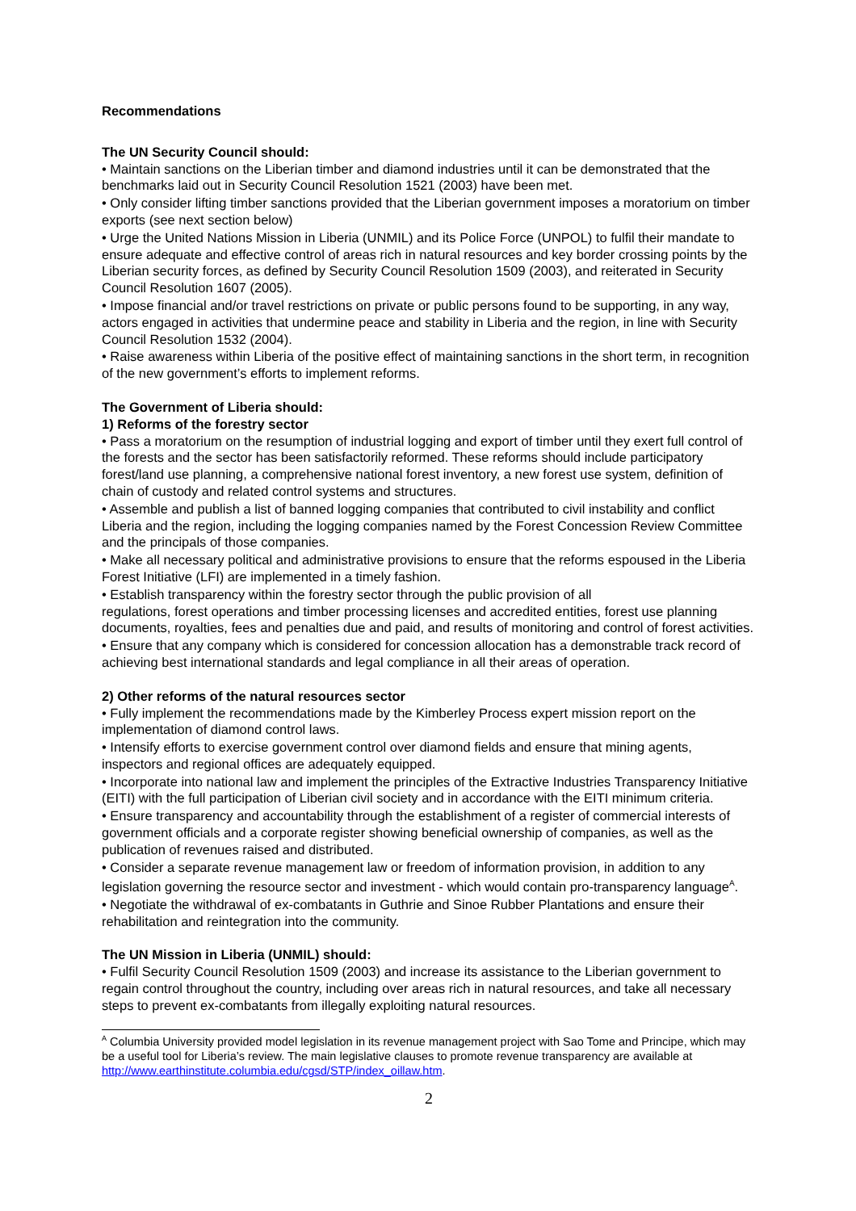Recommendations
The UN Security Council should:
• Maintain sanctions on the Liberian timber and diamond industries until it can be demonstrated that the benchmarks laid out in Security Council Resolution 1521 (2003) have been met.
• Only consider lifting timber sanctions provided that the Liberian government imposes a moratorium on timber exports (see next section below)
• Urge the United Nations Mission in Liberia (UNMIL) and its Police Force (UNPOL) to fulfil their mandate to ensure adequate and effective control of areas rich in natural resources and key border crossing points by the Liberian security forces, as defined by Security Council Resolution 1509 (2003), and reiterated in Security Council Resolution 1607 (2005).
• Impose financial and/or travel restrictions on private or public persons found to be supporting, in any way, actors engaged in activities that undermine peace and stability in Liberia and the region, in line with Security Council Resolution 1532 (2004).
• Raise awareness within Liberia of the positive effect of maintaining sanctions in the short term, in recognition of the new government’s efforts to implement reforms.
The Government of Liberia should:
1) Reforms of the forestry sector
• Pass a moratorium on the resumption of industrial logging and export of timber until they exert full control of the forests and the sector has been satisfactorily reformed. These reforms should include participatory forest/land use planning, a comprehensive national forest inventory, a new forest use system, definition of chain of custody and related control systems and structures.
• Assemble and publish a list of banned logging companies that contributed to civil instability and conflict Liberia and the region, including the logging companies named by the Forest Concession Review Committee and the principals of those companies.
• Make all necessary political and administrative provisions to ensure that the reforms espoused in the Liberia Forest Initiative (LFI) are implemented in a timely fashion.
• Establish transparency within the forestry sector through the public provision of all
regulations, forest operations and timber processing licenses and accredited entities, forest use planning documents, royalties, fees and penalties due and paid, and results of monitoring and control of forest activities.
• Ensure that any company which is considered for concession allocation has a demonstrable track record of achieving best international standards and legal compliance in all their areas of operation.
2) Other reforms of the natural resources sector
• Fully implement the recommendations made by the Kimberley Process expert mission report on the implementation of diamond control laws.
• Intensify efforts to exercise government control over diamond fields and ensure that mining agents, inspectors and regional offices are adequately equipped.
• Incorporate into national law and implement the principles of the Extractive Industries Transparency Initiative (EITI) with the full participation of Liberian civil society and in accordance with the EITI minimum criteria.
• Ensure transparency and accountability through the establishment of a register of commercial interests of government officials and a corporate register showing beneficial ownership of companies, as well as the publication of revenues raised and distributed.
• Consider a separate revenue management law or freedom of information provision, in addition to any legislation governing the resource sector and investment - which would contain pro-transparency language<sup>A</sup>.
• Negotiate the withdrawal of ex-combatants in Guthrie and Sinoe Rubber Plantations and ensure their rehabilitation and reintegration into the community.
The UN Mission in Liberia (UNMIL) should:
• Fulfil Security Council Resolution 1509 (2003) and increase its assistance to the Liberian government to regain control throughout the country, including over areas rich in natural resources, and take all necessary steps to prevent ex-combatants from illegally exploiting natural resources.
<sup>A</sup> Columbia University provided model legislation in its revenue management project with Sao Tome and Principe, which may be a useful tool for Liberia’s review. The main legislative clauses to promote revenue transparency are available at http://www.earthinstitute.columbia.edu/cgsd/STP/index_oillaw.htm.
2